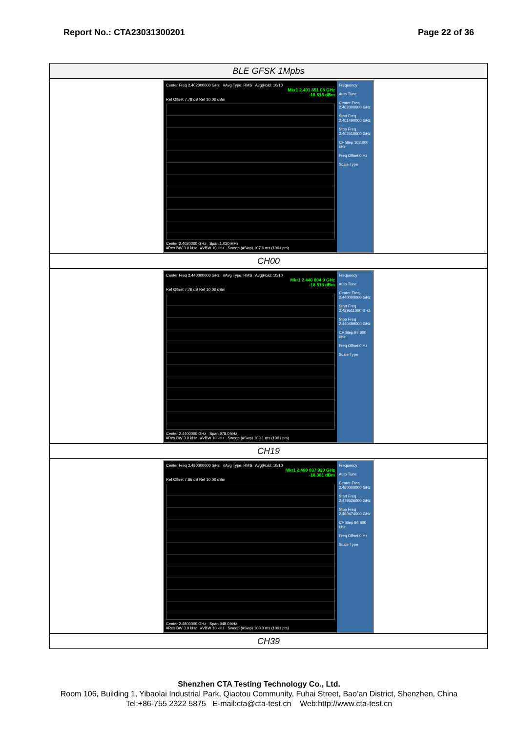Report No.: CTA23031300201 Page 22 of 36
| BLE GFSK 1Mpbs |
| Center Freq 2.402000000 GHz #Avg Type: RMS Avg/Hold: 10/10 Mkr1 2.401 851 08 GHz -18.618 dBm Ref Offset 7.78 dB Ref 10.00 dBm Center 2.4020000 GHz Span 1.020 MHz #Res BW 3.0 kHz #VBW 10 kHz Sweep (#Swp) 107.6 ms (1001 pts) Frequency Auto Tune Center Freq 2.402000000 GHz Start Freq 2.401490000 GHz Stop Freq 2.402510000 GHz CF Step 102.000 kHz Freq Offset 0 Hz Scale Type |
| CH00 |
| Center Freq 2.440000000 GHz #Avg Type: RMS Avg/Hold: 10/10 Mkr1 2.440 004 9 GHz -18.518 dBm Ref Offset 7.76 dB Ref 10.00 dBm Center 2.4400000 GHz Span 978.0 kHz #Res BW 3.0 kHz #VBW 10 kHz Sweep (#Swp) 103.1 ms (1001 pts) Frequency Auto Tune Center Freq 2.440000000 GHz Start Freq 2.439511000 GHz Stop Freq 2.440489000 GHz CF Step 97.800 kHz Freq Offset 0 Hz Scale Type |
| CH19 |
| Center Freq 2.480000000 GHz #Avg Type: RMS Avg/Hold: 10/10 Mkr1 2.480 037 920 GHz -18.381 dBm Ref Offset 7.85 dB Ref 10.00 dBm Center 2.4800000 GHz Span 948.0 kHz #Res BW 3.0 kHz #VBW 10 kHz Sweep (#Swp) 100.0 ms (1001 pts) Frequency Auto Tune Center Freq 2.480000000 GHz Start Freq 2.479526000 GHz Stop Freq 2.480474000 GHz CF Step 94.800 kHz Freq Offset 0 Hz Scale Type |
| CH39 |
Shenzhen CTA Testing Technology Co., Ltd.
Room 106, Building 1, Yibaolai Industrial Park, Qiaotou Community, Fuhai Street, Bao’an District, Shenzhen, China
Tel:+86-755 2322 5875 E-mail:cta@cta-test.cn Web:http://www.cta-test.cn